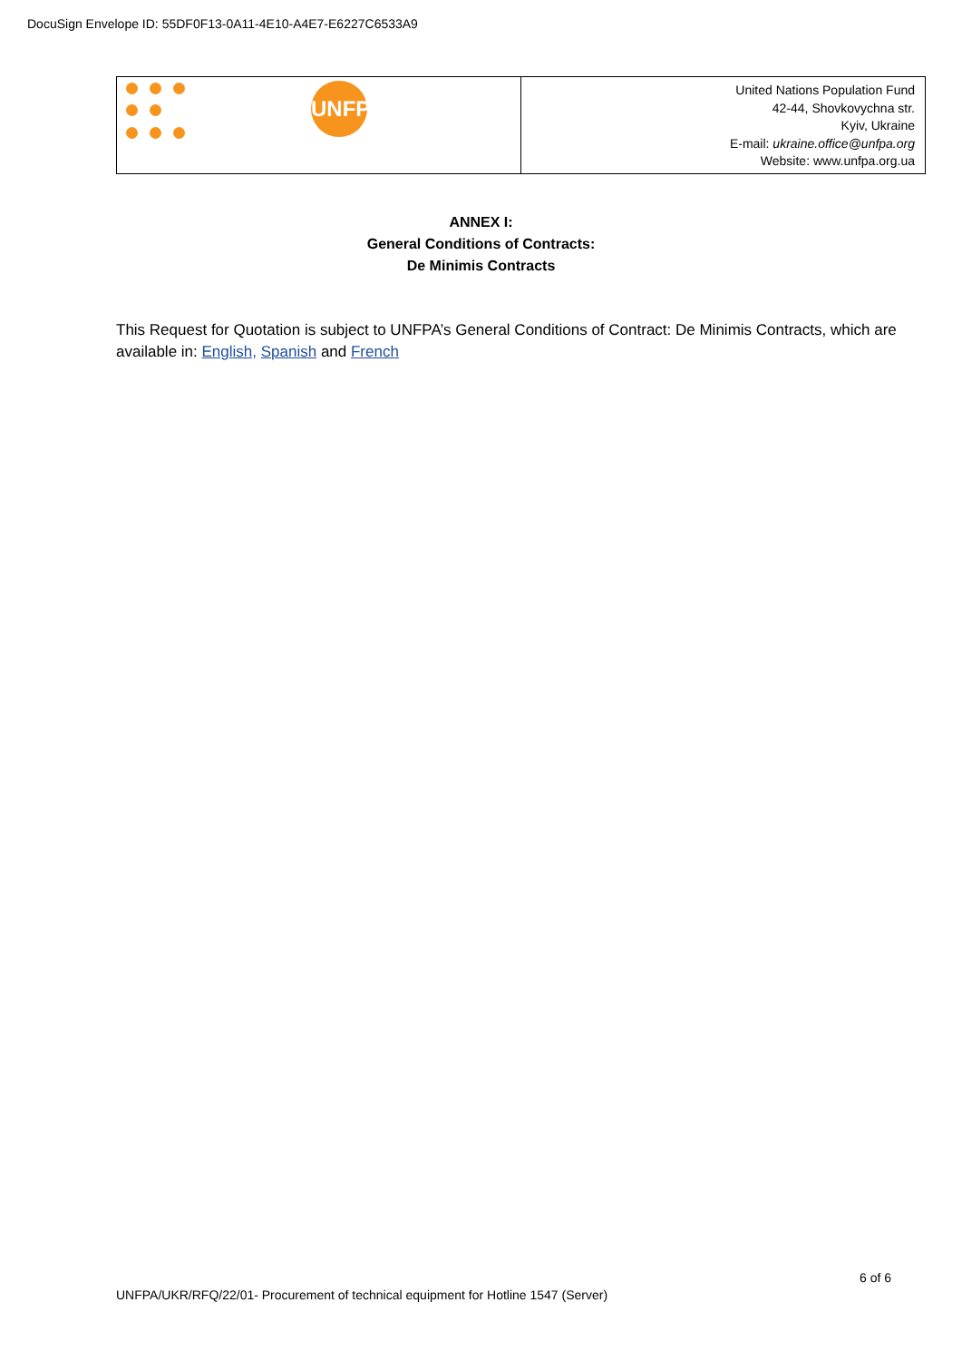DocuSign Envelope ID: 55DF0F13-0A11-4E10-A4E7-E6227C6533A9
UNFPA
United Nations Population Fund
42-44, Shovkovychna str.
Kyiv, Ukraine
E-mail: ukraine.office@unfpa.org
Website: www.unfpa.org.ua
ANNEX I:
General Conditions of Contracts:
De Minimis Contracts
This Request for Quotation is subject to UNFPA’s General Conditions of Contract: De Minimis Contracts, which are available in: English, Spanish and French
6 of 6
UNFPA/UKR/RFQ/22/01- Procurement of technical equipment for Hotline 1547 (Server)